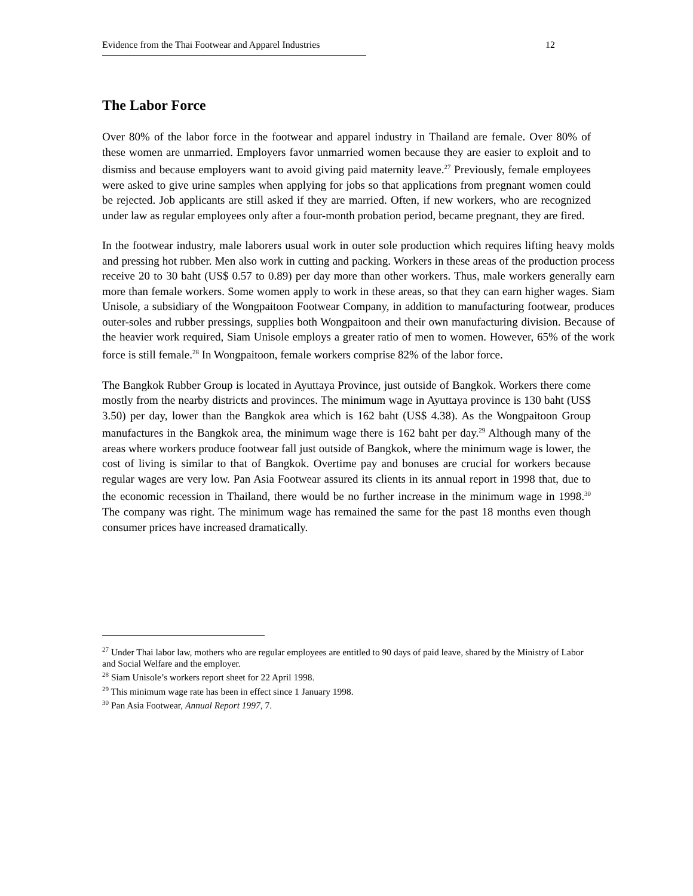Evidence from the Thai Footwear and Apparel Industries
12
The Labor Force
Over 80% of the labor force in the footwear and apparel industry in Thailand are female. Over 80% of these women are unmarried. Employers favor unmarried women because they are easier to exploit and to dismiss and because employers want to avoid giving paid maternity leave.<sup>27</sup> Previously, female employees were asked to give urine samples when applying for jobs so that applications from pregnant women could be rejected. Job applicants are still asked if they are married. Often, if new workers, who are recognized under law as regular employees only after a four-month probation period, became pregnant, they are fired.
In the footwear industry, male laborers usual work in outer sole production which requires lifting heavy molds and pressing hot rubber. Men also work in cutting and packing. Workers in these areas of the production process receive 20 to 30 baht (US$ 0.57 to 0.89) per day more than other workers. Thus, male workers generally earn more than female workers. Some women apply to work in these areas, so that they can earn higher wages. Siam Unisole, a subsidiary of the Wongpaitoon Footwear Company, in addition to manufacturing footwear, produces outer-soles and rubber pressings, supplies both Wongpaitoon and their own manufacturing division. Because of the heavier work required, Siam Unisole employs a greater ratio of men to women. However, 65% of the work force is still female.<sup>28</sup> In Wongpaitoon, female workers comprise 82% of the labor force.
The Bangkok Rubber Group is located in Ayuttaya Province, just outside of Bangkok. Workers there come mostly from the nearby districts and provinces. The minimum wage in Ayuttaya province is 130 baht (US$ 3.50) per day, lower than the Bangkok area which is 162 baht (US$ 4.38). As the Wongpaitoon Group manufactures in the Bangkok area, the minimum wage there is 162 baht per day.<sup>29</sup> Although many of the areas where workers produce footwear fall just outside of Bangkok, where the minimum wage is lower, the cost of living is similar to that of Bangkok. Overtime pay and bonuses are crucial for workers because regular wages are very low. Pan Asia Footwear assured its clients in its annual report in 1998 that, due to the economic recession in Thailand, there would be no further increase in the minimum wage in 1998.<sup>30</sup> The company was right. The minimum wage has remained the same for the past 18 months even though consumer prices have increased dramatically.
<sup>27</sup> Under Thai labor law, mothers who are regular employees are entitled to 90 days of paid leave, shared by the Ministry of Labor and Social Welfare and the employer.
<sup>28</sup> Siam Unisole’s workers report sheet for 22 April 1998.
<sup>29</sup> This minimum wage rate has been in effect since 1 January 1998.
<sup>30</sup> Pan Asia Footwear, Annual Report 1997, 7.